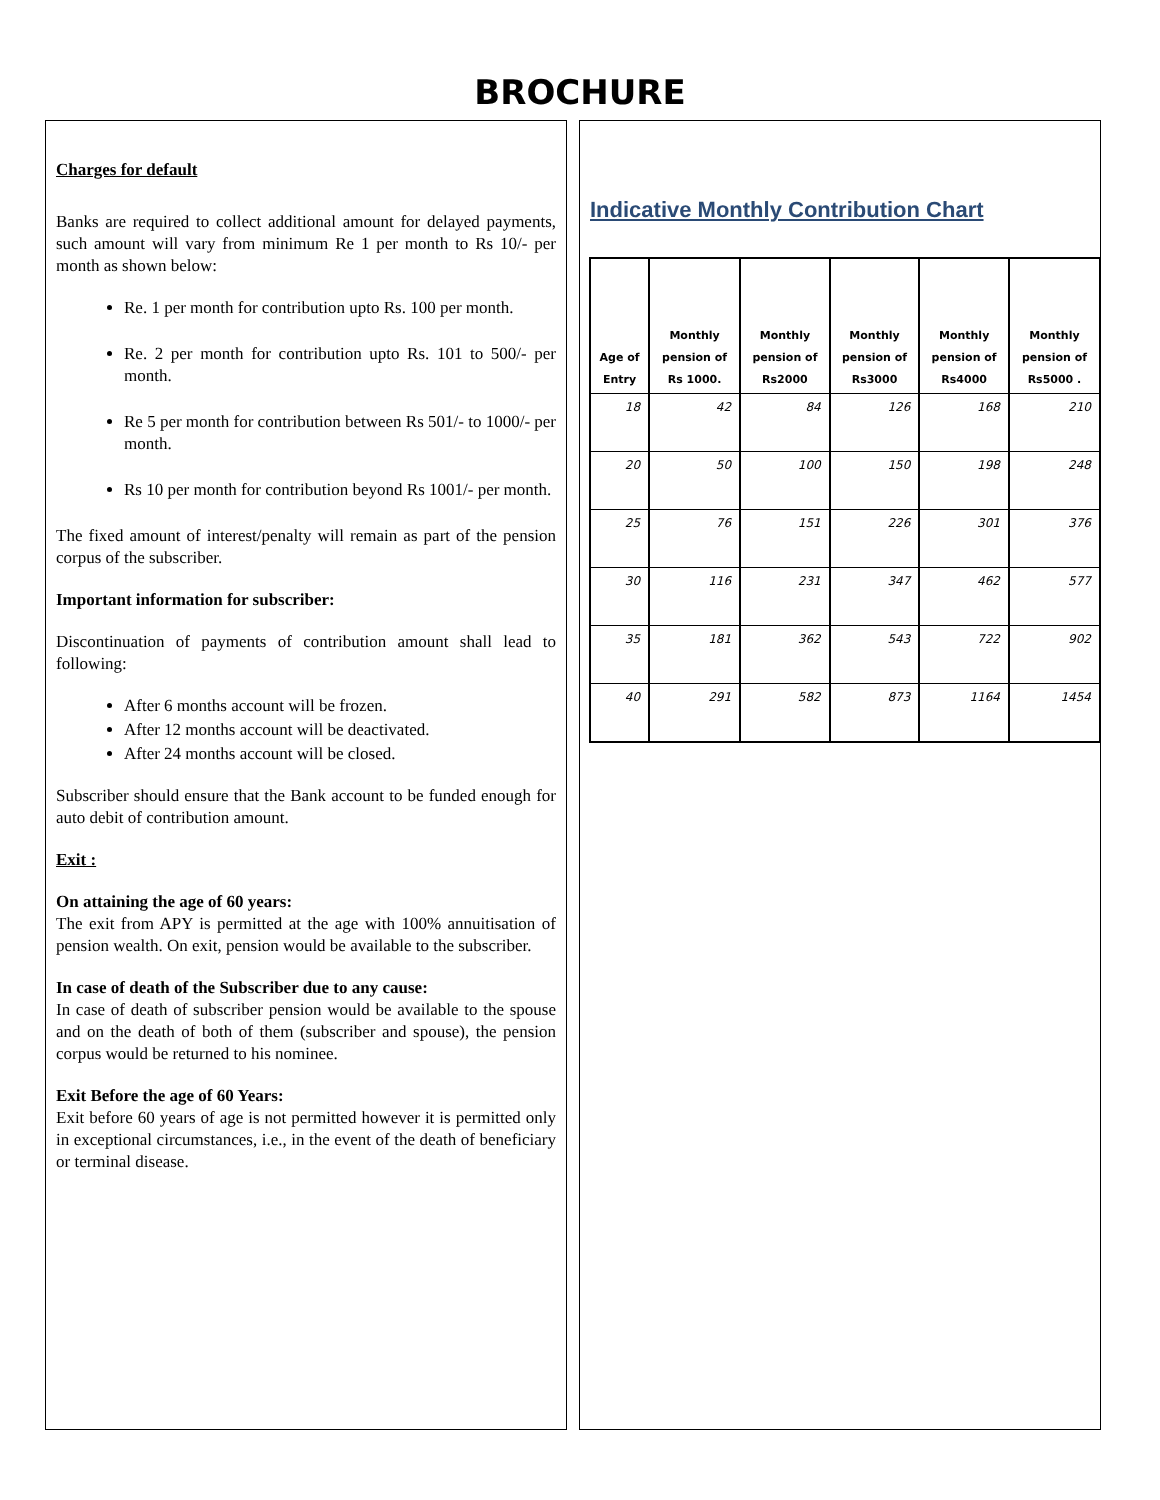BROCHURE
Charges for default
Banks are required to collect additional amount for delayed payments, such amount will vary from minimum Re 1 per month to Rs 10/- per month as shown below:
Re. 1 per month for contribution upto Rs. 100 per month.
Re. 2 per month for contribution upto Rs. 101 to 500/- per month.
Re 5 per month for contribution between Rs 501/- to 1000/- per month.
Rs 10 per month for contribution beyond Rs 1001/- per month.
The fixed amount of interest/penalty will remain as part of the pension corpus of the subscriber.
Important information for subscriber:
Discontinuation of payments of contribution amount shall lead to following:
After 6 months account will be frozen.
After 12 months account will be deactivated.
After 24 months account will be closed.
Subscriber should ensure that the Bank account to be funded enough for auto debit of contribution amount.
Exit :
On attaining the age of 60 years:
The exit from APY is permitted at the age with 100% annuitisation of pension wealth. On exit, pension would be available to the subscriber.
In case of death of the Subscriber due to any cause:
In case of death of subscriber pension would be available to the spouse and on the death of both of them (subscriber and spouse), the pension corpus would be returned to his nominee.
Exit Before the age of 60 Years:
Exit before 60 years of age is not permitted however it is permitted only in exceptional circumstances, i.e., in the event of the death of beneficiary or terminal disease.
Indicative Monthly Contribution Chart
| Age of Entry | Monthly pension of Rs 1000. | Monthly pension of Rs2000 | Monthly pension of Rs3000 | Monthly pension of Rs4000 | Monthly pension of Rs5000 . |
| --- | --- | --- | --- | --- | --- |
| 18 | 42 | 84 | 126 | 168 | 210 |
| 20 | 50 | 100 | 150 | 198 | 248 |
| 25 | 76 | 151 | 226 | 301 | 376 |
| 30 | 116 | 231 | 347 | 462 | 577 |
| 35 | 181 | 362 | 543 | 722 | 902 |
| 40 | 291 | 582 | 873 | 1164 | 1454 |